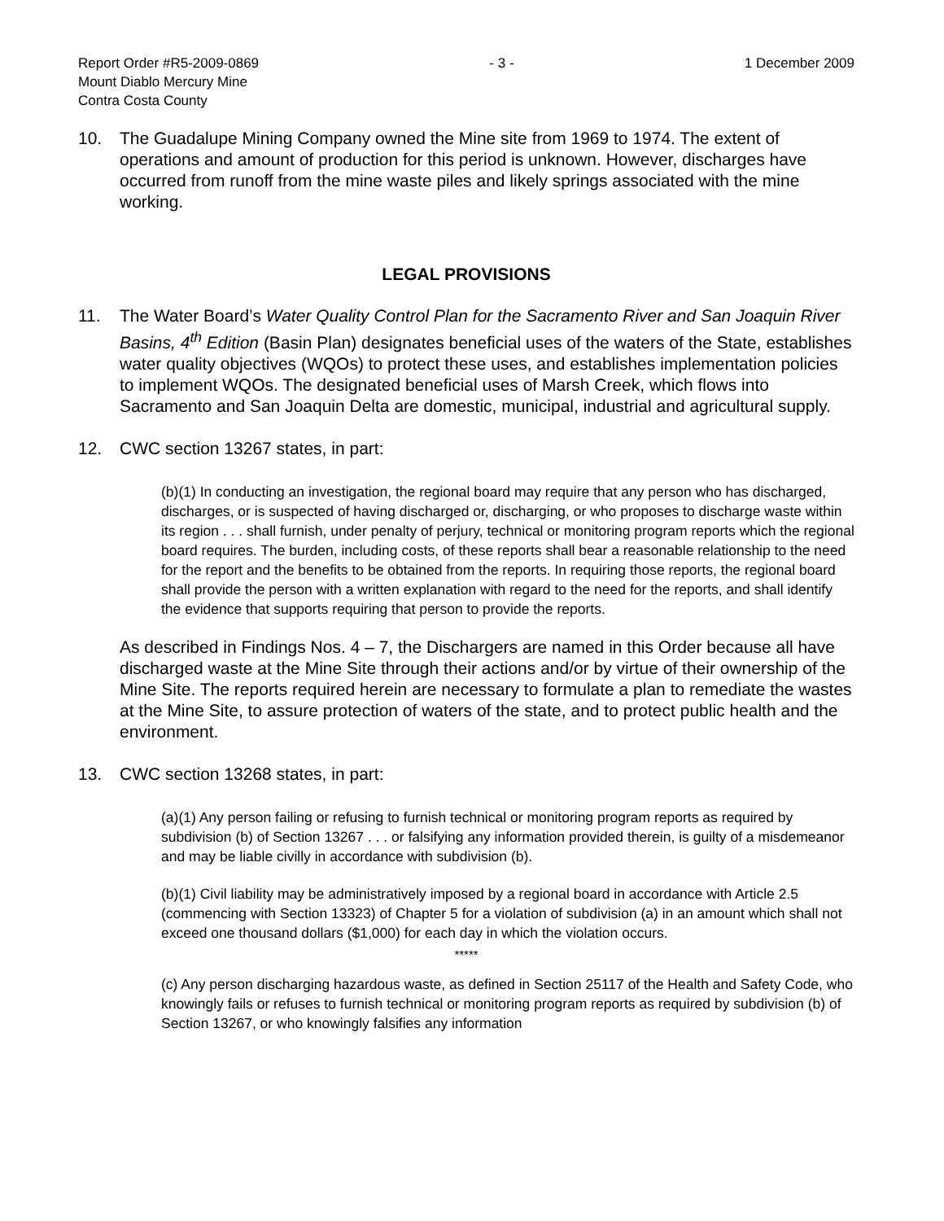Report Order #R5-2009-0869
Mount Diablo Mercury Mine
Contra Costa County
- 3 - 1 December 2009
10. The Guadalupe Mining Company owned the Mine site from 1969 to 1974. The extent of operations and amount of production for this period is unknown. However, discharges have occurred from runoff from the mine waste piles and likely springs associated with the mine working.
LEGAL PROVISIONS
11. The Water Board’s Water Quality Control Plan for the Sacramento River and San Joaquin River Basins, 4<sup>th</sup> Edition (Basin Plan) designates beneficial uses of the waters of the State, establishes water quality objectives (WQOs) to protect these uses, and establishes implementation policies to implement WQOs. The designated beneficial uses of Marsh Creek, which flows into Sacramento and San Joaquin Delta are domestic, municipal, industrial and agricultural supply.
12. CWC section 13267 states, in part:
(b)(1) In conducting an investigation, the regional board may require that any person who has discharged, discharges, or is suspected of having discharged or, discharging, or who proposes to discharge waste within its region . . . shall furnish, under penalty of perjury, technical or monitoring program reports which the regional board requires. The burden, including costs, of these reports shall bear a reasonable relationship to the need for the report and the benefits to be obtained from the reports. In requiring those reports, the regional board shall provide the person with a written explanation with regard to the need for the reports, and shall identify the evidence that supports requiring that person to provide the reports.
As described in Findings Nos. 4 – 7, the Dischargers are named in this Order because all have discharged waste at the Mine Site through their actions and/or by virtue of their ownership of the Mine Site. The reports required herein are necessary to formulate a plan to remediate the wastes at the Mine Site, to assure protection of waters of the state, and to protect public health and the environment.
13. CWC section 13268 states, in part:
(a)(1) Any person failing or refusing to furnish technical or monitoring program reports as required by subdivision (b) of Section 13267 . . . or falsifying any information provided therein, is guilty of a misdemeanor and may be liable civilly in accordance with subdivision (b).
(b)(1) Civil liability may be administratively imposed by a regional board in accordance with Article 2.5 (commencing with Section 13323) of Chapter 5 for a violation of subdivision (a) in an amount which shall not exceed one thousand dollars ($1,000) for each day in which the violation occurs.
*****
(c) Any person discharging hazardous waste, as defined in Section 25117 of the Health and Safety Code, who knowingly fails or refuses to furnish technical or monitoring program reports as required by subdivision (b) of Section 13267, or who knowingly falsifies any information